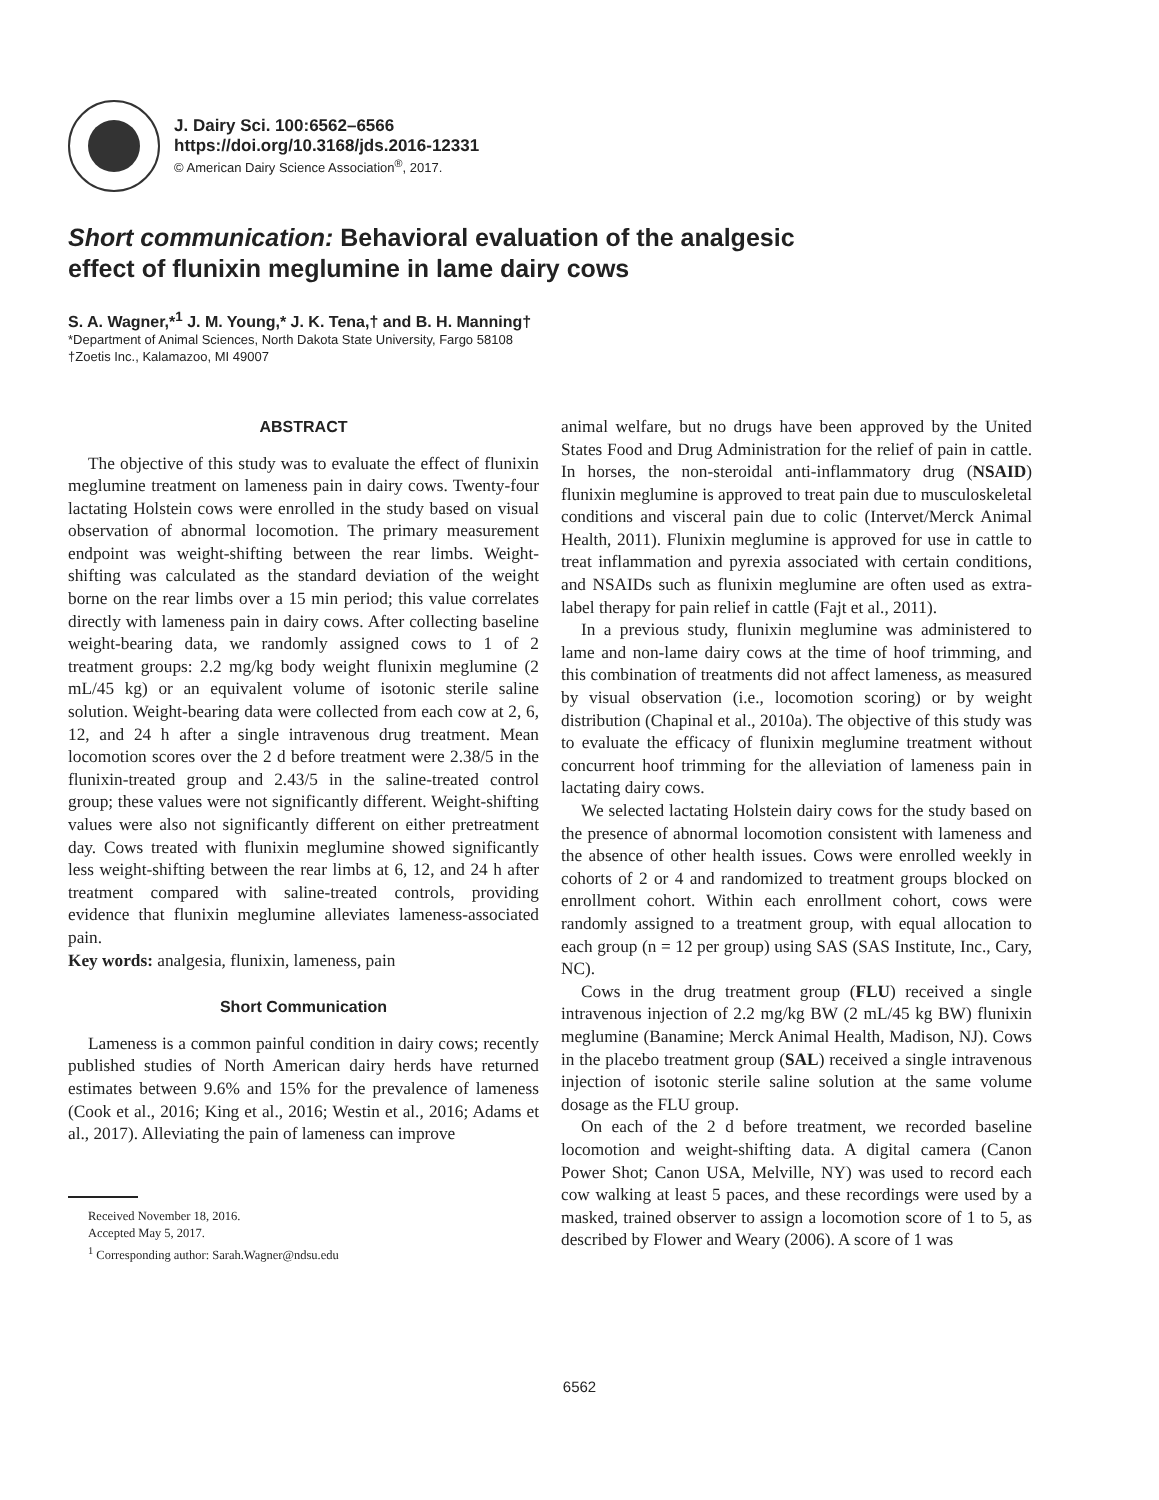J. Dairy Sci. 100:6562–6566
https://doi.org/10.3168/jds.2016-12331
© American Dairy Science Association<sup>®</sup>, 2017.
Short communication: Behavioral evaluation of the analgesic
effect of flunixin meglumine in lame dairy cows
S. A. Wagner,*<sup>1</sup> J. M. Young,* J. K. Tena,† and B. H. Manning†
*Department of Animal Sciences, North Dakota State University, Fargo 58108
†Zoetis Inc., Kalamazoo, MI 49007
ABSTRACT
The objective of this study was to evaluate the effect of flunixin meglumine treatment on lameness pain in dairy cows. Twenty-four lactating Holstein cows were enrolled in the study based on visual observation of abnormal locomotion. The primary measurement endpoint was weight-shifting between the rear limbs. Weight-shifting was calculated as the standard deviation of the weight borne on the rear limbs over a 15 min period; this value correlates directly with lameness pain in dairy cows. After collecting baseline weight-bearing data, we randomly assigned cows to 1 of 2 treatment groups: 2.2 mg/kg body weight flunixin meglumine (2 mL/45 kg) or an equivalent volume of isotonic sterile saline solution. Weight-bearing data were collected from each cow at 2, 6, 12, and 24 h after a single intravenous drug treatment. Mean locomotion scores over the 2 d before treatment were 2.38/5 in the flunixin-treated group and 2.43/5 in the saline-treated control group; these values were not significantly different. Weight-shifting values were also not significantly different on either pretreatment day. Cows treated with flunixin meglumine showed significantly less weight-shifting between the rear limbs at 6, 12, and 24 h after treatment compared with saline-treated controls, providing evidence that flunixin meglumine alleviates lameness-associated pain.
Key words: analgesia, flunixin, lameness, pain
Short Communication
Lameness is a common painful condition in dairy cows; recently published studies of North American dairy herds have returned estimates between 9.6% and 15% for the prevalence of lameness (Cook et al., 2016; King et al., 2016; Westin et al., 2016; Adams et al., 2017). Alleviating the pain of lameness can improve
Received November 18, 2016.
Accepted May 5, 2017.
<sup>1</sup> Corresponding author: Sarah.Wagner@ndsu.edu
animal welfare, but no drugs have been approved by the United States Food and Drug Administration for the relief of pain in cattle. In horses, the non-steroidal anti-inflammatory drug (NSAID) flunixin meglumine is approved to treat pain due to musculoskeletal conditions and visceral pain due to colic (Intervet/Merck Animal Health, 2011). Flunixin meglumine is approved for use in cattle to treat inflammation and pyrexia associated with certain conditions, and NSAIDs such as flunixin meglumine are often used as extra-label therapy for pain relief in cattle (Fajt et al., 2011).
In a previous study, flunixin meglumine was administered to lame and non-lame dairy cows at the time of hoof trimming, and this combination of treatments did not affect lameness, as measured by visual observation (i.e., locomotion scoring) or by weight distribution (Chapinal et al., 2010a). The objective of this study was to evaluate the efficacy of flunixin meglumine treatment without concurrent hoof trimming for the alleviation of lameness pain in lactating dairy cows.
We selected lactating Holstein dairy cows for the study based on the presence of abnormal locomotion consistent with lameness and the absence of other health issues. Cows were enrolled weekly in cohorts of 2 or 4 and randomized to treatment groups blocked on enrollment cohort. Within each enrollment cohort, cows were randomly assigned to a treatment group, with equal allocation to each group (n = 12 per group) using SAS (SAS Institute, Inc., Cary, NC).
Cows in the drug treatment group (FLU) received a single intravenous injection of 2.2 mg/kg BW (2 mL/45 kg BW) flunixin meglumine (Banamine; Merck Animal Health, Madison, NJ). Cows in the placebo treatment group (SAL) received a single intravenous injection of isotonic sterile saline solution at the same volume dosage as the FLU group.
On each of the 2 d before treatment, we recorded baseline locomotion and weight-shifting data. A digital camera (Canon Power Shot; Canon USA, Melville, NY) was used to record each cow walking at least 5 paces, and these recordings were used by a masked, trained observer to assign a locomotion score of 1 to 5, as described by Flower and Weary (2006). A score of 1 was
6562